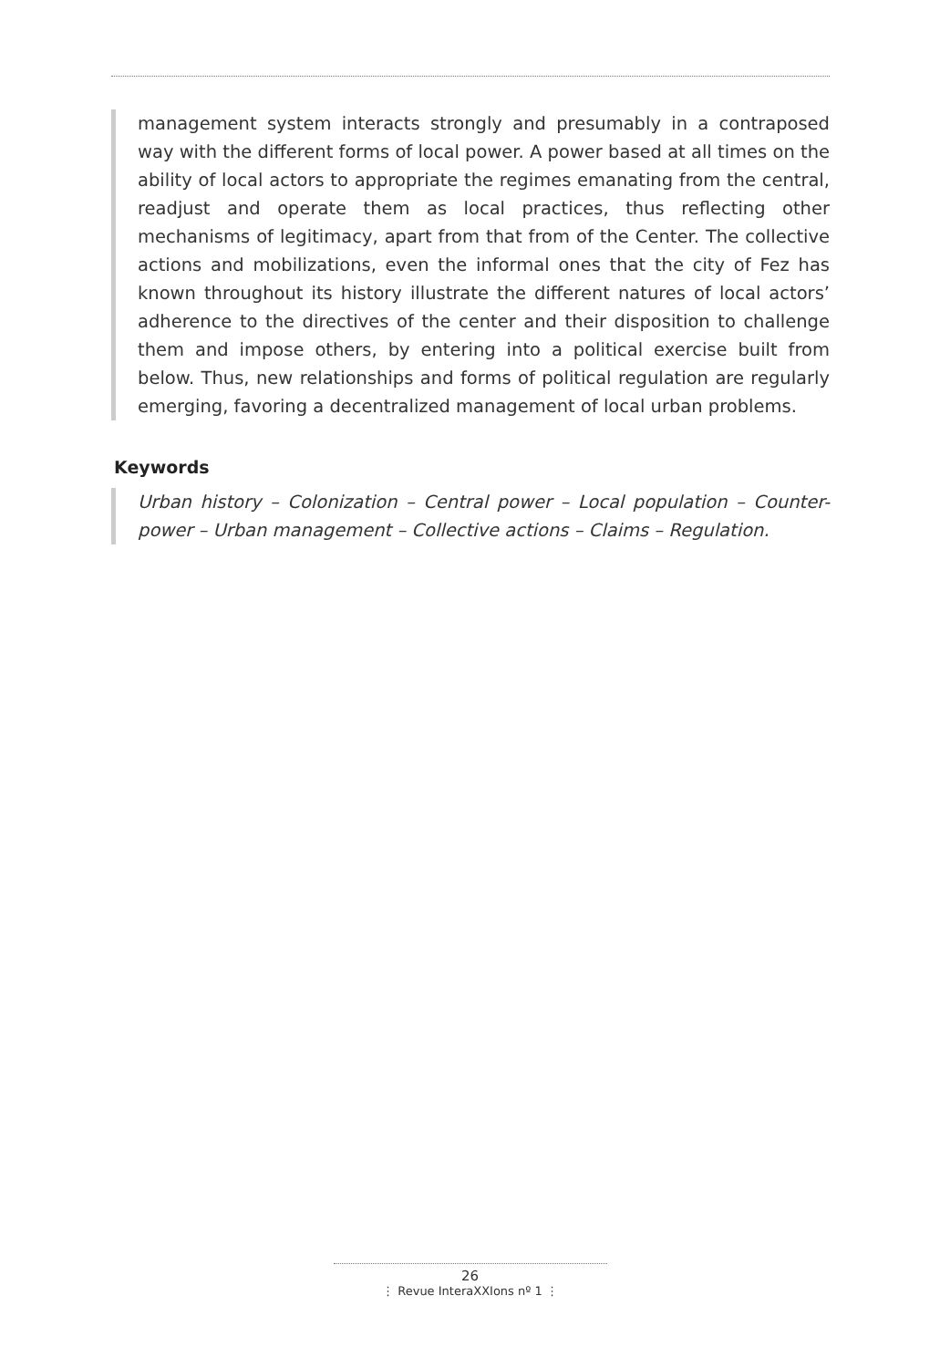management system interacts strongly and presumably in a contraposed way with the different forms of local power. A power based at all times on the ability of local actors to appropriate the regimes emanating from the central, readjust and operate them as local practices, thus reflecting other mechanisms of legitimacy, apart from that from of the Center. The collective actions and mobilizations, even the informal ones that the city of Fez has known throughout its history illustrate the different natures of local actors’ adherence to the directives of the center and their disposition to challenge them and impose others, by entering into a political exercise built from below. Thus, new relationships and forms of political regulation are regularly emerging, favoring a decentralized management of local urban problems.
Keywords
Urban history – Colonization – Central power – Local population – Counter-power – Urban management – Collective actions – Claims – Regulation.
26
⋮ Revue InteraXXIons nº 1 ⋮